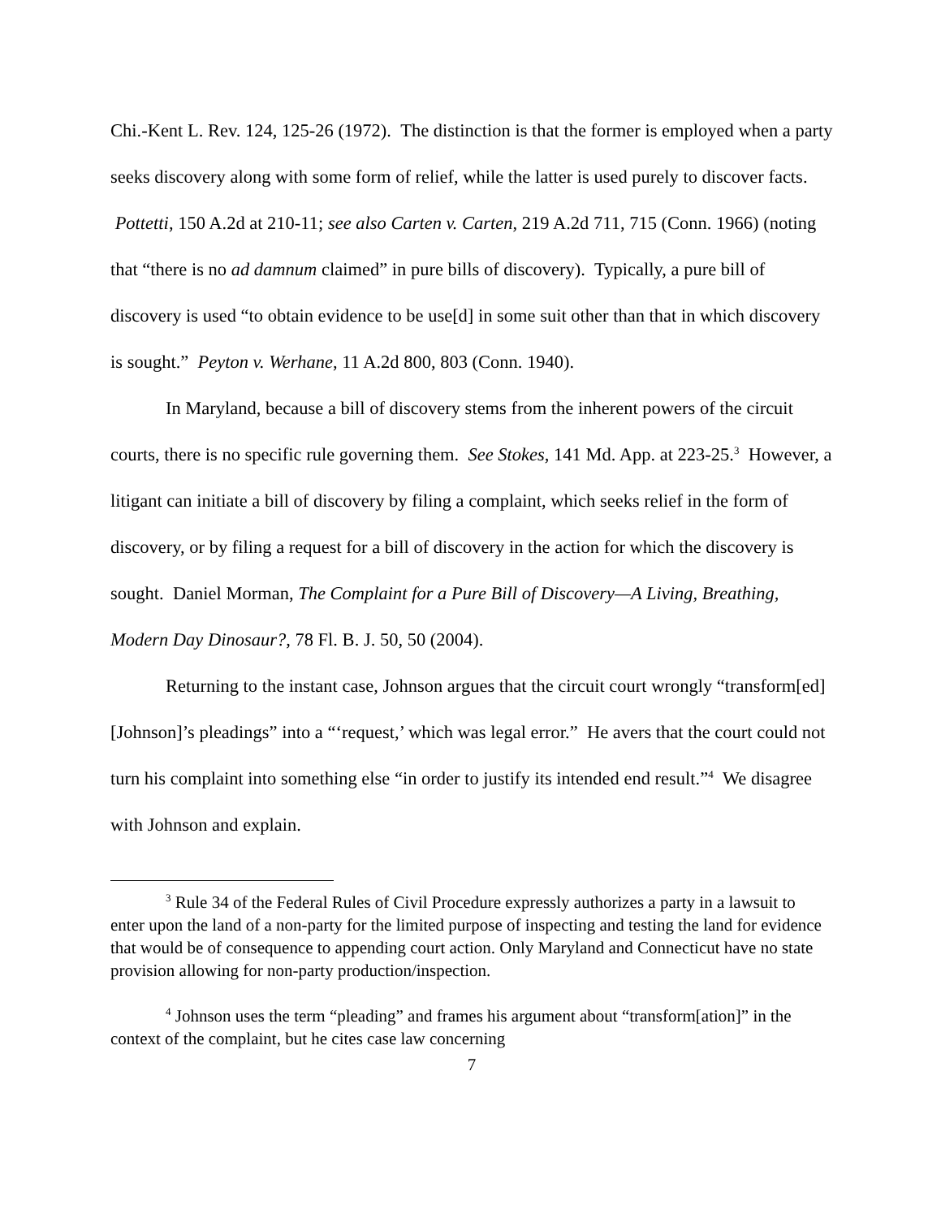Chi.-Kent L. Rev. 124, 125-26 (1972). The distinction is that the former is employed when a party seeks discovery along with some form of relief, while the latter is used purely to discover facts. Pottetti, 150 A.2d at 210-11; see also Carten v. Carten, 219 A.2d 711, 715 (Conn. 1966) (noting that “there is no ad damnum claimed” in pure bills of discovery). Typically, a pure bill of discovery is used “to obtain evidence to be use[d] in some suit other than that in which discovery is sought.” Peyton v. Werhane, 11 A.2d 800, 803 (Conn. 1940).
In Maryland, because a bill of discovery stems from the inherent powers of the circuit courts, there is no specific rule governing them. See Stokes, 141 Md. App. at 223-25.<sup>3</sup> However, a litigant can initiate a bill of discovery by filing a complaint, which seeks relief in the form of discovery, or by filing a request for a bill of discovery in the action for which the discovery is sought. Daniel Morman, The Complaint for a Pure Bill of Discovery—A Living, Breathing, Modern Day Dinosaur?, 78 Fl. B. J. 50, 50 (2004).
Returning to the instant case, Johnson argues that the circuit court wrongly “transform[ed] [Johnson]’s pleadings” into a “‘request,’ which was legal error.” He avers that the court could not turn his complaint into something else “in order to justify its intended end result.”<sup>4</sup> We disagree with Johnson and explain.
<sup>3</sup> Rule 34 of the Federal Rules of Civil Procedure expressly authorizes a party in a lawsuit to enter upon the land of a non-party for the limited purpose of inspecting and testing the land for evidence that would be of consequence to appending court action. Only Maryland and Connecticut have no state provision allowing for non-party production/inspection.
<sup>4</sup> Johnson uses the term “pleading” and frames his argument about “transform[ation]” in the context of the complaint, but he cites case law concerning
7